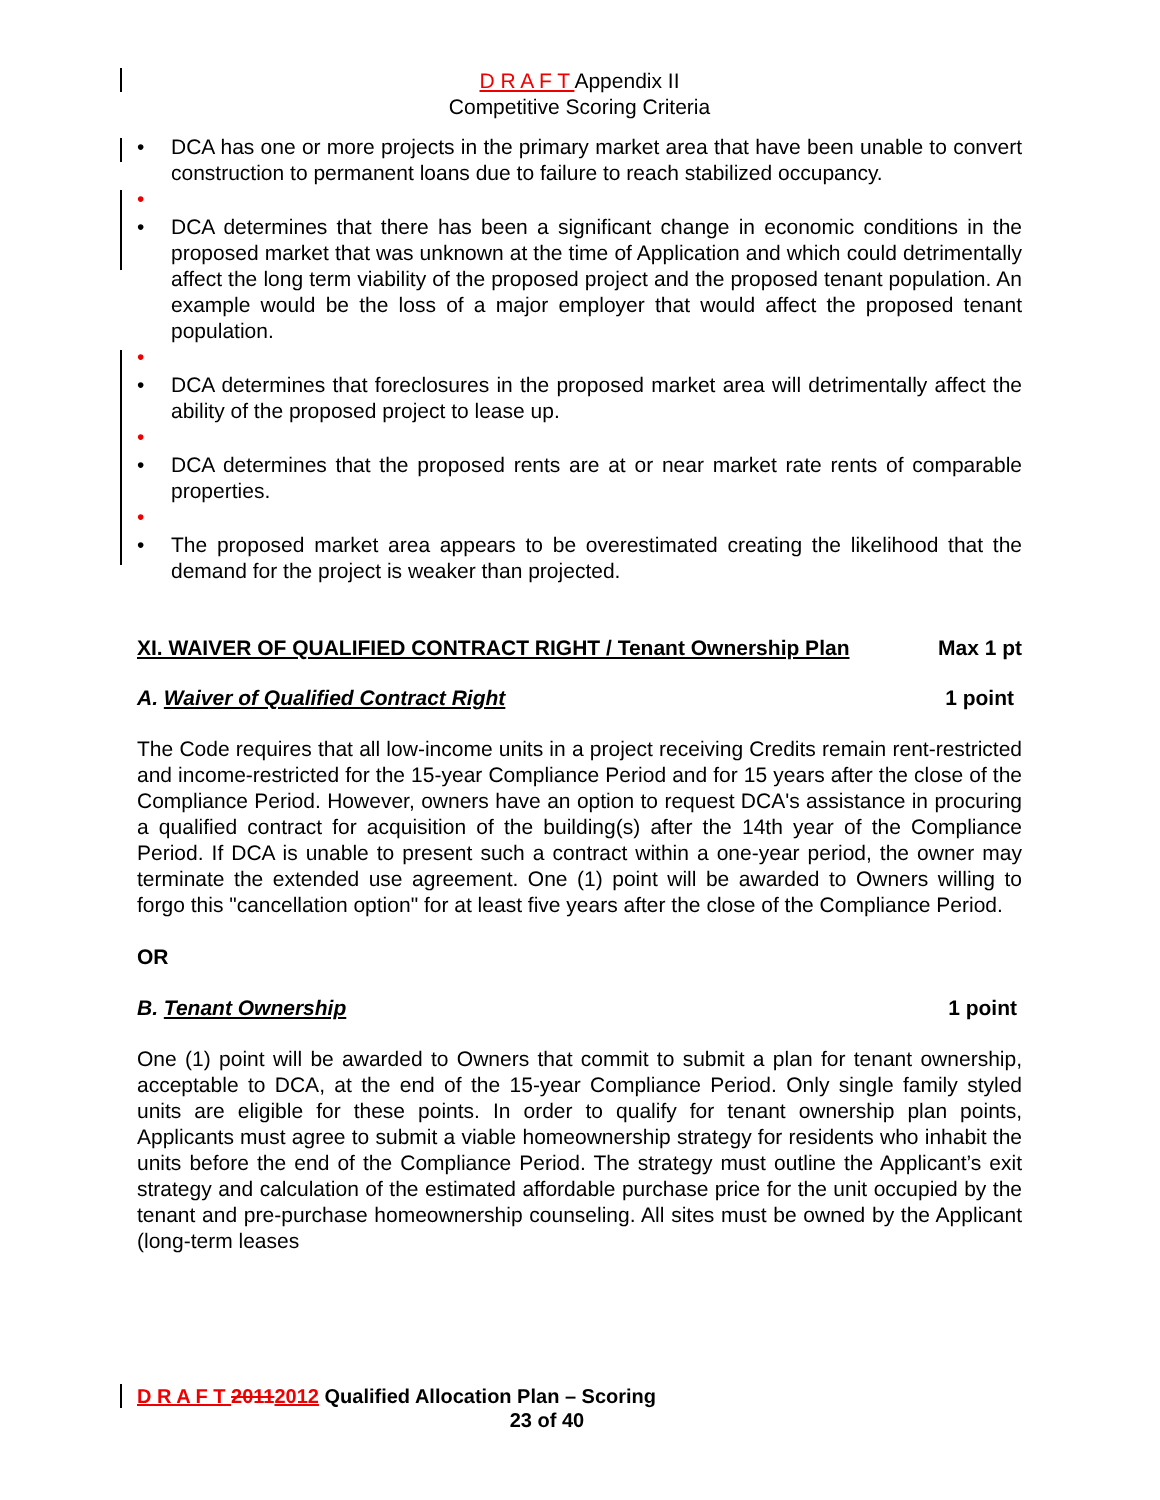D R A F T Appendix II
Competitive Scoring Criteria
• DCA has one or more projects in the primary market area that have been unable to convert construction to permanent loans due to failure to reach stabilized occupancy.
•
• DCA determines that there has been a significant change in economic conditions in the proposed market that was unknown at the time of Application and which could detrimentally affect the long term viability of the proposed project and the proposed tenant population. An example would be the loss of a major employer that would affect the proposed tenant population.
•
• DCA determines that foreclosures in the proposed market area will detrimentally affect the ability of the proposed project to lease up.
•
• DCA determines that the proposed rents are at or near market rate rents of comparable properties.
•
• The proposed market area appears to be overestimated creating the likelihood that the demand for the project is weaker than projected.
XI. WAIVER OF QUALIFIED CONTRACT RIGHT / Tenant Ownership Plan Max 1 pt
A. Waiver of Qualified Contract Right 1 point
The Code requires that all low-income units in a project receiving Credits remain rent-restricted and income-restricted for the 15-year Compliance Period and for 15 years after the close of the Compliance Period. However, owners have an option to request DCA's assistance in procuring a qualified contract for acquisition of the building(s) after the 14th year of the Compliance Period. If DCA is unable to present such a contract within a one-year period, the owner may terminate the extended use agreement. One (1) point will be awarded to Owners willing to forgo this "cancellation option" for at least five years after the close of the Compliance Period.
OR
B. Tenant Ownership 1 point
One (1) point will be awarded to Owners that commit to submit a plan for tenant ownership, acceptable to DCA, at the end of the 15-year Compliance Period. Only single family styled units are eligible for these points. In order to qualify for tenant ownership plan points, Applicants must agree to submit a viable homeownership strategy for residents who inhabit the units before the end of the Compliance Period. The strategy must outline the Applicant’s exit strategy and calculation of the estimated affordable purchase price for the unit occupied by the tenant and pre-purchase homeownership counseling. All sites must be owned by the Applicant (long-term leases
D R A F T 20112012 Qualified Allocation Plan – Scoring
23 of 40